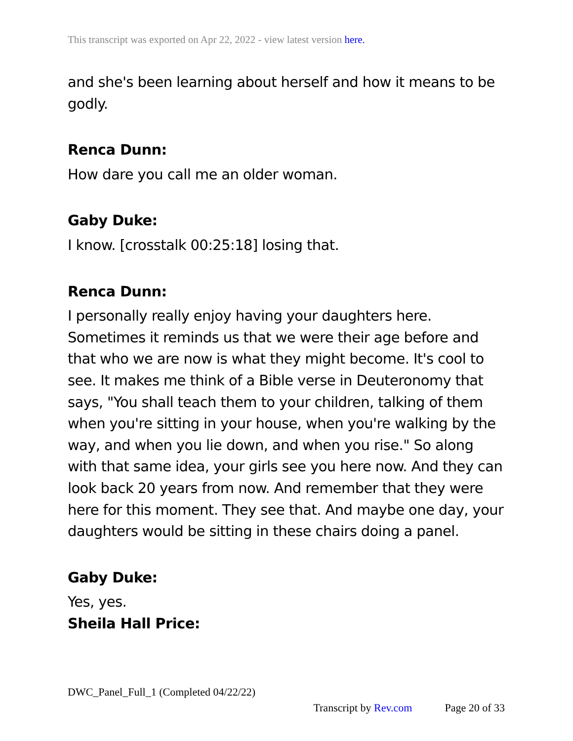This transcript was exported on Apr 22, 2022 - view latest version here.
and she's been learning about herself and how it means to be godly.
Renca Dunn:
How dare you call me an older woman.
Gaby Duke:
I know. [crosstalk 00:25:18] losing that.
Renca Dunn:
I personally really enjoy having your daughters here. Sometimes it reminds us that we were their age before and that who we are now is what they might become. It's cool to see. It makes me think of a Bible verse in Deuteronomy that says, "You shall teach them to your children, talking of them when you're sitting in your house, when you're walking by the way, and when you lie down, and when you rise." So along with that same idea, your girls see you here now. And they can look back 20 years from now. And remember that they were here for this moment. They see that. And maybe one day, your daughters would be sitting in these chairs doing a panel.
Gaby Duke:
Yes, yes.
Sheila Hall Price:
DWC_Panel_Full_1 (Completed 04/22/22)
Transcript by Rev.com Page 20 of 33